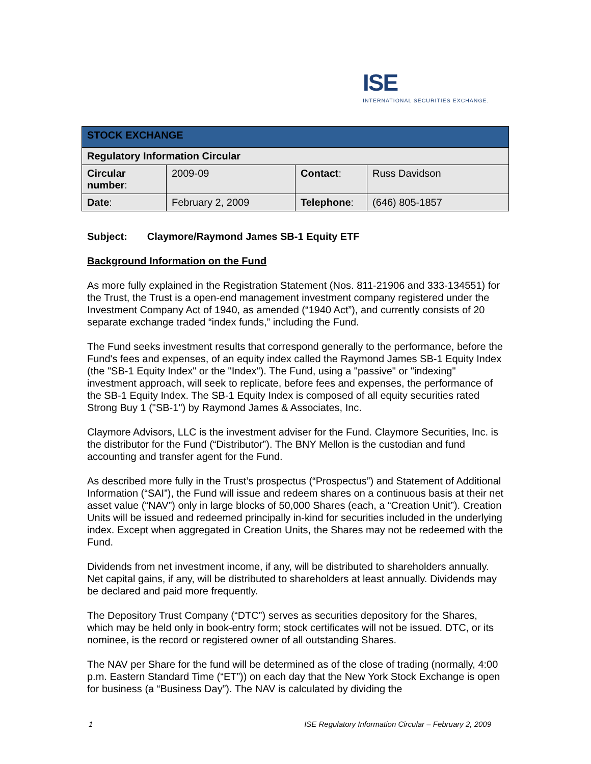ISE
INTERNATIONAL SECURITIES EXCHANGE.
| STOCK EXCHANGE | | | |
| --- | --- | --- | --- |
| Regulatory Information Circular | | | |
| Circular number : | 2009-09 | Contact : | Russ Davidson |
| Date : | February 2, 2009 | Telephone : | (646) 805-1857 |
Subject: Claymore/Raymond James SB-1 Equity ETF
Background Information on the Fund
As more fully explained in the Registration Statement (Nos. 811-21906 and 333-134551) for the Trust, the Trust is a open-end management investment company registered under the Investment Company Act of 1940, as amended (“1940 Act”), and currently consists of 20 separate exchange traded “index funds,” including the Fund.
The Fund seeks investment results that correspond generally to the performance, before the Fund's fees and expenses, of an equity index called the Raymond James SB-1 Equity Index (the "SB-1 Equity Index" or the "Index"). The Fund, using a "passive" or "indexing" investment approach, will seek to replicate, before fees and expenses, the performance of the SB-1 Equity Index. The SB-1 Equity Index is composed of all equity securities rated Strong Buy 1 ("SB-1") by Raymond James & Associates, Inc.
Claymore Advisors, LLC is the investment adviser for the Fund. Claymore Securities, Inc. is the distributor for the Fund (“Distributor”). The BNY Mellon is the custodian and fund accounting and transfer agent for the Fund.
As described more fully in the Trust’s prospectus (“Prospectus”) and Statement of Additional Information (“SAI”), the Fund will issue and redeem shares on a continuous basis at their net asset value (“NAV”) only in large blocks of 50,000 Shares (each, a “Creation Unit”). Creation Units will be issued and redeemed principally in-kind for securities included in the underlying index. Except when aggregated in Creation Units, the Shares may not be redeemed with the Fund.
Dividends from net investment income, if any, will be distributed to shareholders annually. Net capital gains, if any, will be distributed to shareholders at least annually. Dividends may be declared and paid more frequently.
The Depository Trust Company (“DTC”) serves as securities depository for the Shares, which may be held only in book-entry form; stock certificates will not be issued. DTC, or its nominee, is the record or registered owner of all outstanding Shares.
The NAV per Share for the fund will be determined as of the close of trading (normally, 4:00 p.m. Eastern Standard Time (“ET”)) on each day that the New York Stock Exchange is open for business (a “Business Day”). The NAV is calculated by dividing the
1 ISE Regulatory Information Circular – February 2, 2009